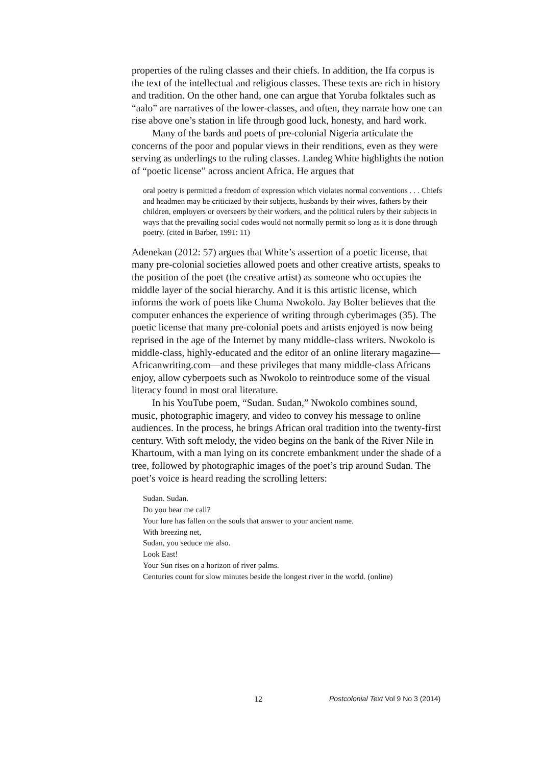properties of the ruling classes and their chiefs. In addition, the Ifa corpus is the text of the intellectual and religious classes. These texts are rich in history and tradition. On the other hand, one can argue that Yoruba folktales such as “aalo” are narratives of the lower-classes, and often, they narrate how one can rise above one’s station in life through good luck, honesty, and hard work.
Many of the bards and poets of pre-colonial Nigeria articulate the concerns of the poor and popular views in their renditions, even as they were serving as underlings to the ruling classes. Landeg White highlights the notion of “poetic license” across ancient Africa. He argues that
oral poetry is permitted a freedom of expression which violates normal conventions . . . Chiefs and headmen may be criticized by their subjects, husbands by their wives, fathers by their children, employers or overseers by their workers, and the political rulers by their subjects in ways that the prevailing social codes would not normally permit so long as it is done through poetry. (cited in Barber, 1991: 11)
Adenekan (2012: 57) argues that White’s assertion of a poetic license, that many pre-colonial societies allowed poets and other creative artists, speaks to the position of the poet (the creative artist) as someone who occupies the middle layer of the social hierarchy. And it is this artistic license, which informs the work of poets like Chuma Nwokolo. Jay Bolter believes that the computer enhances the experience of writing through cyberimages (35). The poetic license that many pre-colonial poets and artists enjoyed is now being reprised in the age of the Internet by many middle-class writers. Nwokolo is middle-class, highly-educated and the editor of an online literary magazine—Africanwriting.com—and these privileges that many middle-class Africans enjoy, allow cyberpoets such as Nwokolo to reintroduce some of the visual literacy found in most oral literature.
In his YouTube poem, “Sudan. Sudan,” Nwokolo combines sound, music, photographic imagery, and video to convey his message to online audiences. In the process, he brings African oral tradition into the twenty-first century. With soft melody, the video begins on the bank of the River Nile in Khartoum, with a man lying on its concrete embankment under the shade of a tree, followed by photographic images of the poet’s trip around Sudan. The poet’s voice is heard reading the scrolling letters:
Sudan. Sudan.
Do you hear me call?
Your lure has fallen on the souls that answer to your ancient name.
With breezing net,
Sudan, you seduce me also.
Look East!
Your Sun rises on a horizon of river palms.
Centuries count for slow minutes beside the longest river in the world. (online)
12 Postcolonial Text Vol 9 No 3 (2014)